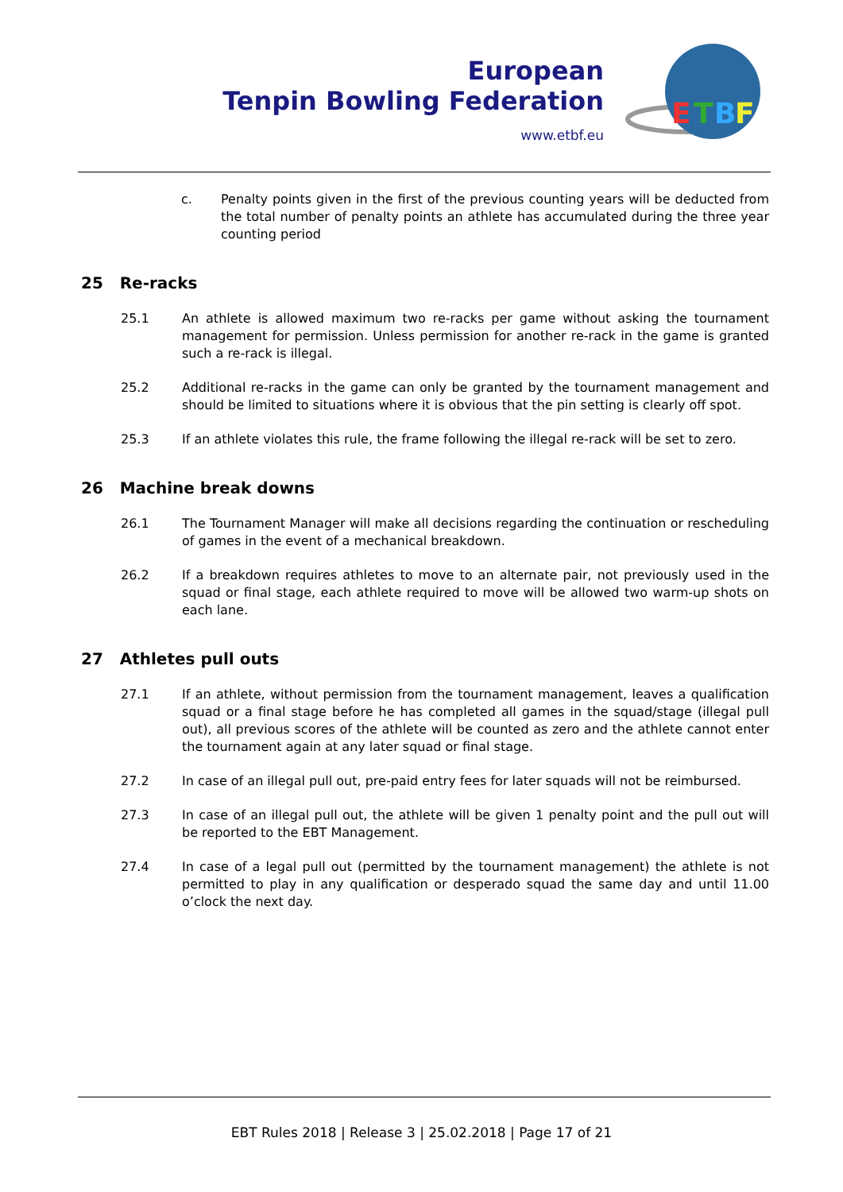European
Tenpin Bowling Federation
www.etbf.eu
E
T
B
F
c. Penalty points given in the first of the previous counting years will be deducted from the total number of penalty points an athlete has accumulated during the three year counting period
25 Re-racks
25.1 An athlete is allowed maximum two re-racks per game without asking the tournament management for permission. Unless permission for another re-rack in the game is granted such a re-rack is illegal.
25.2 Additional re-racks in the game can only be granted by the tournament management and should be limited to situations where it is obvious that the pin setting is clearly off spot.
25.3 If an athlete violates this rule, the frame following the illegal re-rack will be set to zero.
26 Machine break downs
26.1 The Tournament Manager will make all decisions regarding the continuation or rescheduling of games in the event of a mechanical breakdown.
26.2 If a breakdown requires athletes to move to an alternate pair, not previously used in the squad or final stage, each athlete required to move will be allowed two warm-up shots on each lane.
27 Athletes pull outs
27.1 If an athlete, without permission from the tournament management, leaves a qualification squad or a final stage before he has completed all games in the squad/stage (illegal pull out), all previous scores of the athlete will be counted as zero and the athlete cannot enter the tournament again at any later squad or final stage.
27.2 In case of an illegal pull out, pre-paid entry fees for later squads will not be reimbursed.
27.3 In case of an illegal pull out, the athlete will be given 1 penalty point and the pull out will be reported to the EBT Management.
27.4 In case of a legal pull out (permitted by the tournament management) the athlete is not permitted to play in any qualification or desperado squad the same day and until 11.00 o’clock the next day.
EBT Rules 2018 | Release 3 | 25.02.2018 | Page 17 of 21